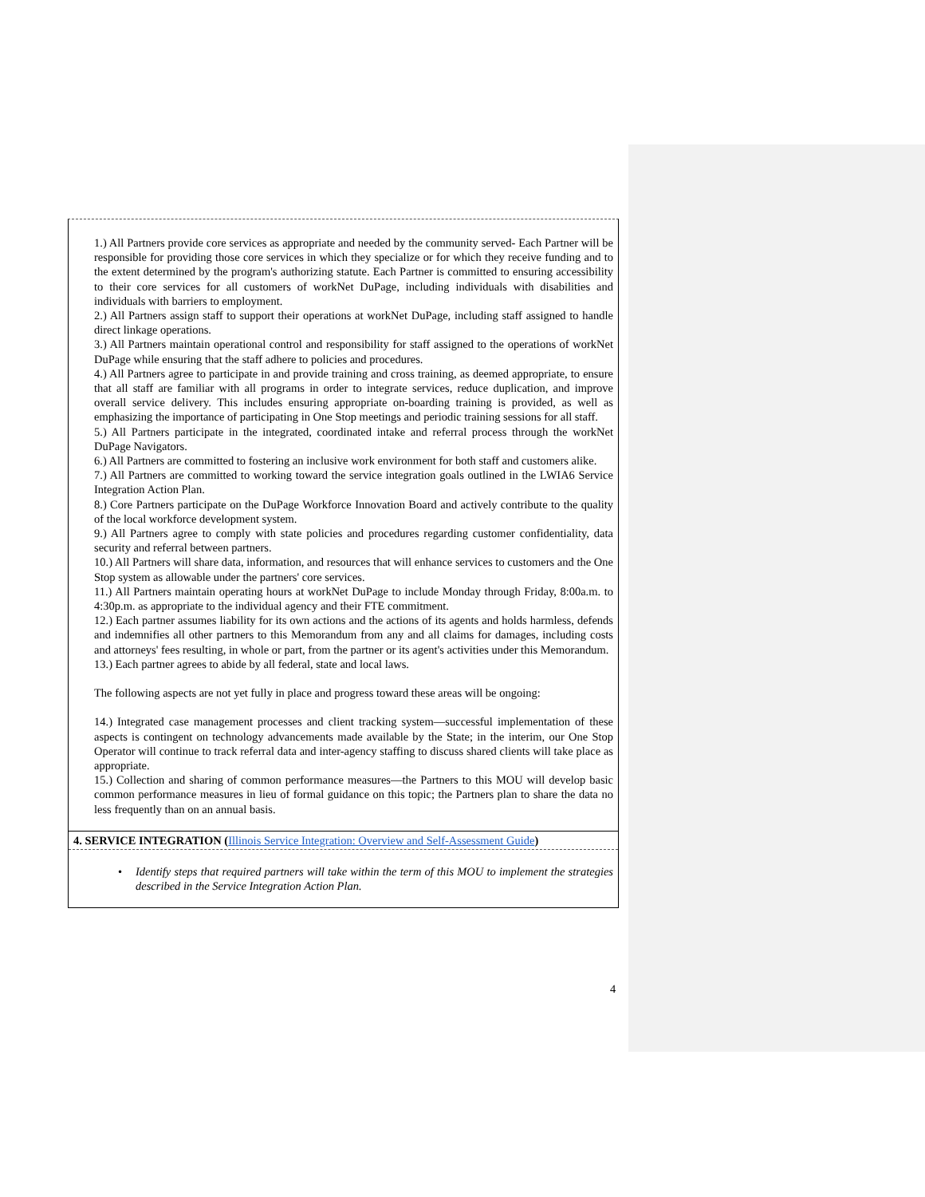1.) All Partners provide core services as appropriate and needed by the community served- Each Partner will be responsible for providing those core services in which they specialize or for which they receive funding and to the extent determined by the program's authorizing statute. Each Partner is committed to ensuring accessibility to their core services for all customers of workNet DuPage, including individuals with disabilities and individuals with barriers to employment.
2.) All Partners assign staff to support their operations at workNet DuPage, including staff assigned to handle direct linkage operations.
3.) All Partners maintain operational control and responsibility for staff assigned to the operations of workNet DuPage while ensuring that the staff adhere to policies and procedures.
4.) All Partners agree to participate in and provide training and cross training, as deemed appropriate, to ensure that all staff are familiar with all programs in order to integrate services, reduce duplication, and improve overall service delivery. This includes ensuring appropriate on-boarding training is provided, as well as emphasizing the importance of participating in One Stop meetings and periodic training sessions for all staff.
5.) All Partners participate in the integrated, coordinated intake and referral process through the workNet DuPage Navigators.
6.) All Partners are committed to fostering an inclusive work environment for both staff and customers alike.
7.) All Partners are committed to working toward the service integration goals outlined in the LWIA6 Service Integration Action Plan.
8.) Core Partners participate on the DuPage Workforce Innovation Board and actively contribute to the quality of the local workforce development system.
9.) All Partners agree to comply with state policies and procedures regarding customer confidentiality, data security and referral between partners.
10.) All Partners will share data, information, and resources that will enhance services to customers and the One Stop system as allowable under the partners' core services.
11.) All Partners maintain operating hours at workNet DuPage to include Monday through Friday, 8:00a.m. to 4:30p.m. as appropriate to the individual agency and their FTE commitment.
12.) Each partner assumes liability for its own actions and the actions of its agents and holds harmless, defends and indemnifies all other partners to this Memorandum from any and all claims for damages, including costs and attorneys' fees resulting, in whole or part, from the partner or its agent's activities under this Memorandum.
13.) Each partner agrees to abide by all federal, state and local laws.
The following aspects are not yet fully in place and progress toward these areas will be ongoing:
14.) Integrated case management processes and client tracking system—successful implementation of these aspects is contingent on technology advancements made available by the State; in the interim, our One Stop Operator will continue to track referral data and inter-agency staffing to discuss shared clients will take place as appropriate.
15.) Collection and sharing of common performance measures—the Partners to this MOU will develop basic common performance measures in lieu of formal guidance on this topic; the Partners plan to share the data no less frequently than on an annual basis.
4. SERVICE INTEGRATION (Illinois Service Integration: Overview and Self-Assessment Guide)
• Identify steps that required partners will take within the term of this MOU to implement the strategies described in the Service Integration Action Plan.
4